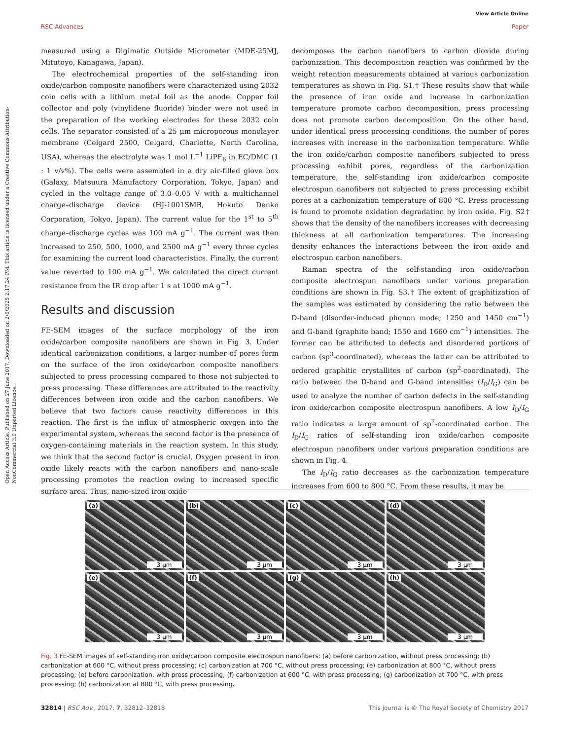Open Access Article. Published on 27 June 2017. Downloaded on 2/6/2025 2:17:24 PM. This article is licensed under a Creative Commons Attribution-NonCommercial 3.0 Unported Licence.
View Article Online
RSC Advances Paper
measured using a Digimatic Outside Micrometer (MDE-25MJ, Mitutoyo, Kanagawa, Japan).
The electrochemical properties of the self-standing iron oxide/carbon composite nanofibers were characterized using 2032 coin cells with a lithium metal foil as the anode. Copper foil collector and poly (vinylidene fluoride) binder were not used in the preparation of the working electrodes for these 2032 coin cells. The separator consisted of a 25 μm microporous monolayer membrane (Celgard 2500, Celgard, Charlotte, North Carolina, USA), whereas the electrolyte was 1 mol L<sup>−1</sup> LiPF<sub>6</sub> in EC/DMC (1 : 1 v/v%). The cells were assembled in a dry air-filled glove box (Galaxy, Matsuura Manufactory Corporation, Tokyo, Japan) and cycled in the voltage range of 3.0–0.05 V with a multichannel charge–discharge device (HJ-1001SMB, Hokuto Denko Corporation, Tokyo, Japan). The current value for the 1<sup>st</sup> to 5<sup>th</sup> charge–discharge cycles was 100 mA g<sup>−1</sup>. The current was then increased to 250, 500, 1000, and 2500 mA g<sup>−1</sup> every three cycles for examining the current load characteristics. Finally, the current value reverted to 100 mA g<sup>−1</sup>. We calculated the direct current resistance from the IR drop after 1 s at 1000 mA g<sup>−1</sup>.
Results and discussion
FE-SEM images of the surface morphology of the iron oxide/carbon composite nanofibers are shown in Fig. 3. Under identical carbonization conditions, a larger number of pores form on the surface of the iron oxide/carbon composite nanofibers subjected to press processing compared to those not subjected to press processing. These differences are attributed to the reactivity differences between iron oxide and the carbon nanofibers. We believe that two factors cause reactivity differences in this reaction. The first is the influx of atmospheric oxygen into the experimental system, whereas the second factor is the presence of oxygen-containing materials in the reaction system. In this study, we think that the second factor is crucial. Oxygen present in iron oxide likely reacts with the carbon nanofibers and nano-scale processing promotes the reaction owing to increased specific surface area. Thus, nano-sized iron oxide
decomposes the carbon nanofibers to carbon dioxide during carbonization. This decomposition reaction was confirmed by the weight retention measurements obtained at various carbonization temperatures as shown in Fig. S1.† These results show that while the presence of iron oxide and increase in carbonization temperature promote carbon decomposition, press processing does not promote carbon decomposition. On the other hand, under identical press processing conditions, the number of pores increases with increase in the carbonization temperature. While the iron oxide/carbon composite nanofibers subjected to press processing exhibit pores, regardless of the carbonization temperature, the self-standing iron oxide/carbon composite electrospun nanofibers not subjected to press processing exhibit pores at a carbonization temperature of 800 °C. Press processing is found to promote oxidation degradation by iron oxide. Fig. S2† shows that the density of the nanofibers increases with decreasing thickness at all carbonization temperatures. The increasing density enhances the interactions between the iron oxide and electrospun carbon nanofibers.
Raman spectra of the self-standing iron oxide/carbon composite electrospun nanofibers under various preparation conditions are shown in Fig. S3.† The extent of graphitization of the samples was estimated by considering the ratio between the D-band (disorder-induced phonon mode; 1250 and 1450 cm<sup>−1</sup>) and G-band (graphite band; 1550 and 1660 cm<sup>−1</sup>) intensities. The former can be attributed to defects and disordered portions of carbon (sp<sup>3</sup>-coordinated), whereas the latter can be attributed to ordered graphitic crystallites of carbon (sp<sup>2</sup>-coordinated). The ratio between the D-band and G-band intensities (I<sub>D</sub>/I<sub>G</sub>) can be used to analyze the number of carbon defects in the self-standing iron oxide/carbon composite electrospun nanofibers. A low I<sub>D</sub>/I<sub>G</sub> ratio indicates a large amount of sp<sup>2</sup>-coordinated carbon. The I<sub>D</sub>/I<sub>G</sub> ratios of self-standing iron oxide/carbon composite electrospun nanofibers under various preparation conditions are shown in Fig. 4.
The I<sub>D</sub>/I<sub>G</sub> ratio decreases as the carbonization temperature increases from 600 to 800 °C. From these results, it may be
(a)
3 μm
(b)
3 μm
(c)
3 μm
(d)
3 μm
(e)
3 μm
(f)
3 μm
(g)
3 μm
(h)
3 μm
Fig. 3 FE-SEM images of self-standing iron oxide/carbon composite electrospun nanofibers: (a) before carbonization, without press processing; (b) carbonization at 600 °C, without press processing; (c) carbonization at 700 °C, without press processing; (e) carbonization at 800 °C, without press processing; (e) before carbonization, with press processing; (f) carbonization at 600 °C, with press processing; (g) carbonization at 700 °C, with press processing; (h) carbonization at 800 °C, with press processing.
32814 | RSC Adv., 2017, 7, 32812–32818 This journal is © The Royal Society of Chemistry 2017